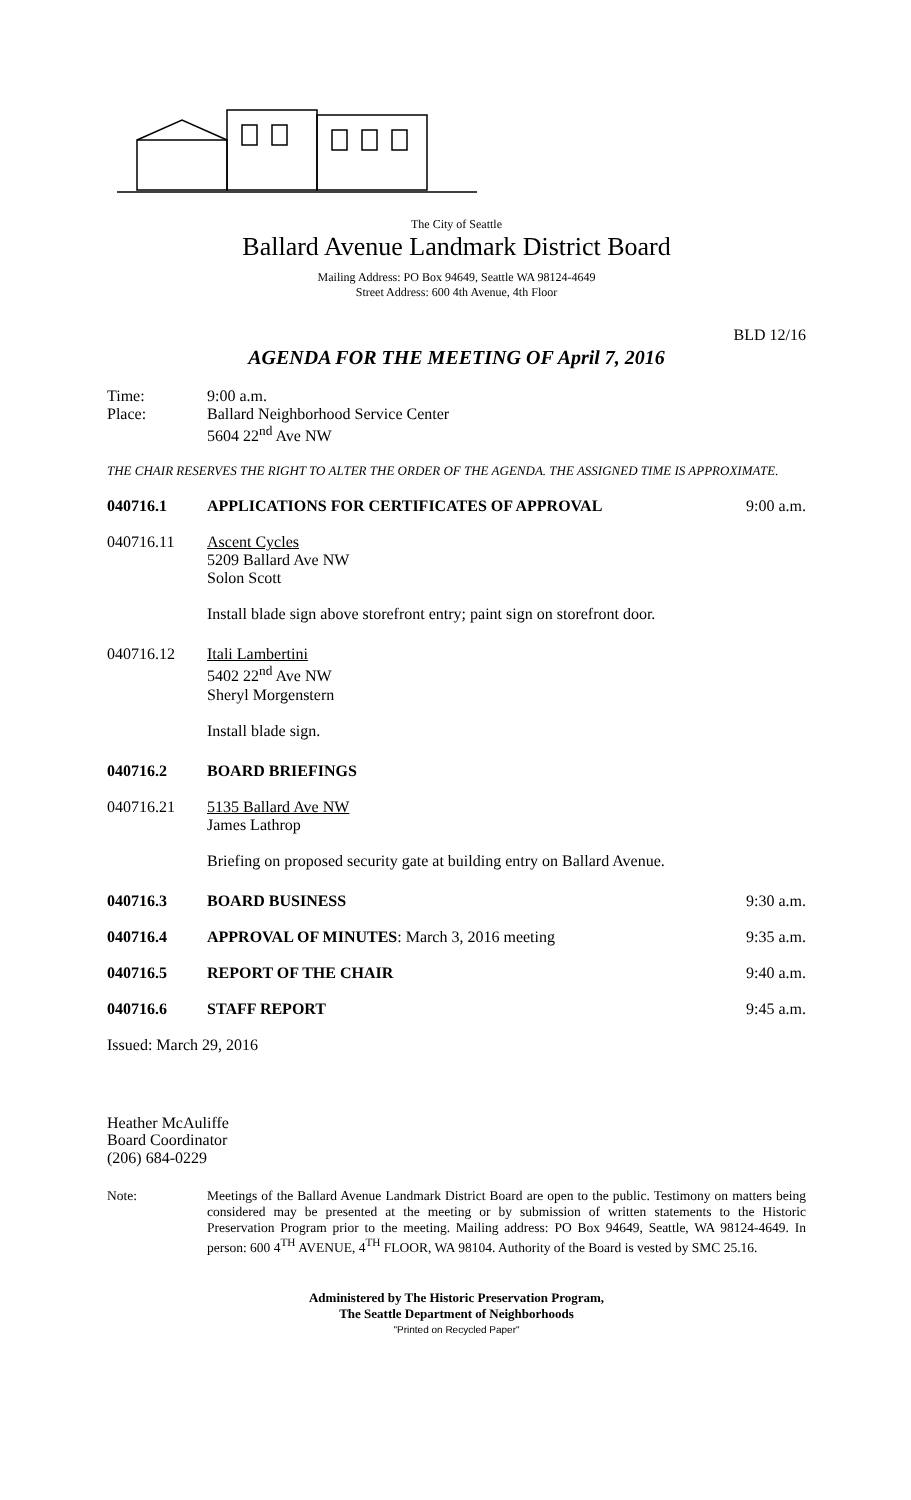The City of Seattle
Ballard Avenue Landmark District Board
Mailing Address: PO Box 94649, Seattle WA 98124-4649
Street Address: 600 4th Avenue, 4th Floor
BLD 12/16
AGENDA FOR THE MEETING OF April 7, 2016
Time:
Place:
9:00 a.m.
Ballard Neighborhood Service Center
5604 22<sup>nd</sup> Ave NW
THE CHAIR RESERVES THE RIGHT TO ALTER THE ORDER OF THE AGENDA. THE ASSIGNED TIME IS APPROXIMATE.
040716.1 APPLICATIONS FOR CERTIFICATES OF APPROVAL
9:00 a.m.
040716.11 Ascent Cycles
5209 Ballard Ave NW
Solon Scott
Install blade sign above storefront entry; paint sign on storefront door.
040716.12 Itali Lambertini
5402 22<sup>nd</sup> Ave NW
Sheryl Morgenstern
Install blade sign.
040716.2 BOARD BRIEFINGS
040716.21 5135 Ballard Ave NW
James Lathrop
Briefing on proposed security gate at building entry on Ballard Avenue.
040716.3 BOARD BUSINESS 9:30 a.m.
040716.4 APPROVAL OF MINUTES: March 3, 2016 meeting
9:35 a.m.
040716.5 REPORT OF THE CHAIR 9:40 a.m.
040716.6 STAFF REPORT 9:45 a.m.
Issued: March 29, 2016
Heather McAuliffe
Board Coordinator
(206) 684-0229
Note: Meetings of the Ballard Avenue Landmark District Board are open to the public. Testimony on matters being considered may be presented at the meeting or by submission of written statements to the Historic Preservation Program prior to the meeting. Mailing address: PO Box 94649, Seattle, WA 98124-4649. In person: 600 4<sup>TH</sup> AVENUE, 4<sup>TH</sup> FLOOR, WA 98104. Authority of the Board is vested by SMC 25.16.
Administered by The Historic Preservation Program,
The Seattle Department of Neighborhoods
"Printed on Recycled Paper"